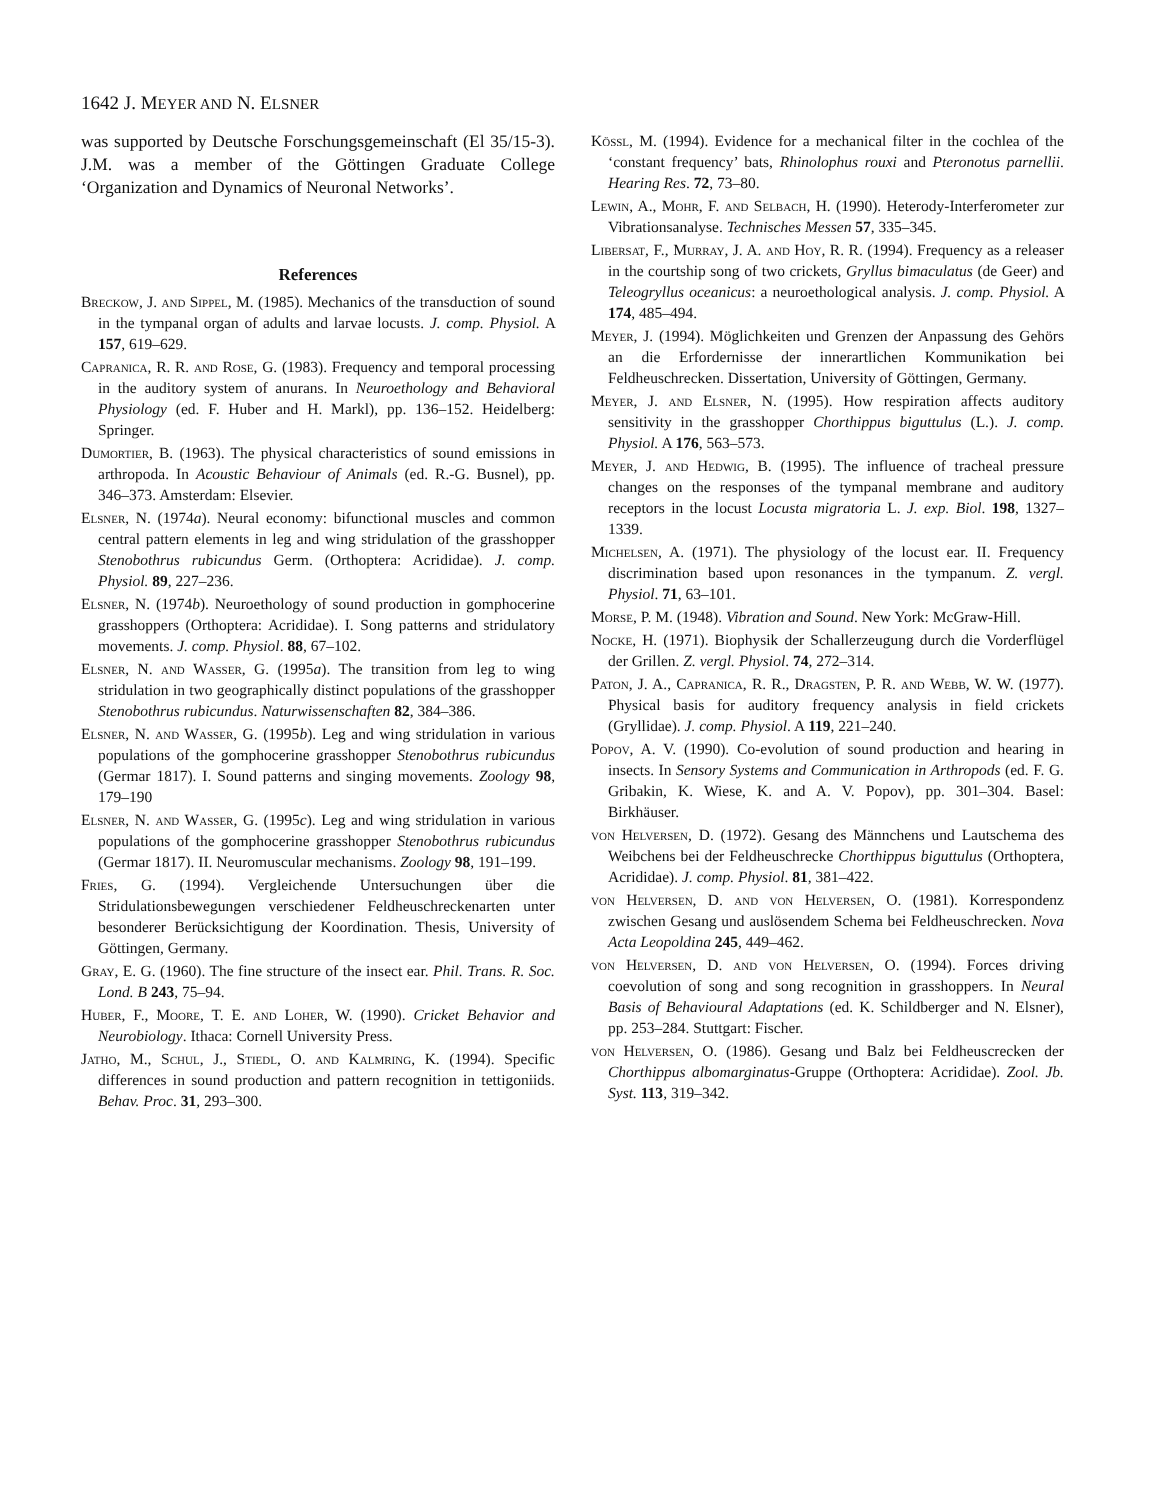1642 J. MEYER AND N. ELSNER
was supported by Deutsche Forschungsgemeinschaft (El 35/15-3). J.M. was a member of the Göttingen Graduate College ‘Organization and Dynamics of Neuronal Networks’.
References
Breckow, J. and Sippel, M. (1985). Mechanics of the transduction of sound in the tympanal organ of adults and larvae locusts. J. comp. Physiol. A 157, 619–629.
Capranica, R. R. and Rose, G. (1983). Frequency and temporal processing in the auditory system of anurans. In Neuroethology and Behavioral Physiology (ed. F. Huber and H. Markl), pp. 136–152. Heidelberg: Springer.
Dumortier, B. (1963). The physical characteristics of sound emissions in arthropoda. In Acoustic Behaviour of Animals (ed. R.-G. Busnel), pp. 346–373. Amsterdam: Elsevier.
Elsner, N. (1974a). Neural economy: bifunctional muscles and common central pattern elements in leg and wing stridulation of the grasshopper Stenobothrus rubicundus Germ. (Orthoptera: Acrididae). J. comp. Physiol. 89, 227–236.
Elsner, N. (1974b). Neuroethology of sound production in gomphocerine grasshoppers (Orthoptera: Acrididae). I. Song patterns and stridulatory movements. J. comp. Physiol. 88, 67–102.
Elsner, N. and Wasser, G. (1995a). The transition from leg to wing stridulation in two geographically distinct populations of the grasshopper Stenobothrus rubicundus. Naturwissenschaften 82, 384–386.
Elsner, N. and Wasser, G. (1995b). Leg and wing stridulation in various populations of the gomphocerine grasshopper Stenobothrus rubicundus (Germar 1817). I. Sound patterns and singing movements. Zoology 98, 179–190
Elsner, N. and Wasser, G. (1995c). Leg and wing stridulation in various populations of the gomphocerine grasshopper Stenobothrus rubicundus (Germar 1817). II. Neuromuscular mechanisms. Zoology 98, 191–199.
Fries, G. (1994). Vergleichende Untersuchungen über die Stridulationsbewegungen verschiedener Feldheuschreckenarten unter besonderer Berücksichtigung der Koordination. Thesis, University of Göttingen, Germany.
Gray, E. G. (1960). The fine structure of the insect ear. Phil. Trans. R. Soc. Lond. B 243, 75–94.
Huber, F., Moore, T. E. and Loher, W. (1990). Cricket Behavior and Neurobiology. Ithaca: Cornell University Press.
Jatho, M., Schul, J., Stiedl, O. and Kalmring, K. (1994). Specific differences in sound production and pattern recognition in tettigoniids. Behav. Proc. 31, 293–300.
Kössl, M. (1994). Evidence for a mechanical filter in the cochlea of the ‘constant frequency’ bats, Rhinolophus rouxi and Pteronotus parnellii. Hearing Res. 72, 73–80.
Lewin, A., Mohr, F. and Selbach, H. (1990). Heterody-Interferometer zur Vibrationsanalyse. Technisches Messen 57, 335–345.
Libersat, F., Murray, J. A. and Hoy, R. R. (1994). Frequency as a releaser in the courtship song of two crickets, Gryllus bimaculatus (de Geer) and Teleogryllus oceanicus: a neuroethological analysis. J. comp. Physiol. A 174, 485–494.
Meyer, J. (1994). Möglichkeiten und Grenzen der Anpassung des Gehörs an die Erfordernisse der innerartlichen Kommunikation bei Feldheuschrecken. Dissertation, University of Göttingen, Germany.
Meyer, J. and Elsner, N. (1995). How respiration affects auditory sensitivity in the grasshopper Chorthippus biguttulus (L.). J. comp. Physiol. A 176, 563–573.
Meyer, J. and Hedwig, B. (1995). The influence of tracheal pressure changes on the responses of the tympanal membrane and auditory receptors in the locust Locusta migratoria L. J. exp. Biol. 198, 1327–1339.
Michelsen, A. (1971). The physiology of the locust ear. II. Frequency discrimination based upon resonances in the tympanum. Z. vergl. Physiol. 71, 63–101.
Morse, P. M. (1948). Vibration and Sound. New York: McGraw-Hill.
Nocke, H. (1971). Biophysik der Schallerzeugung durch die Vorderflügel der Grillen. Z. vergl. Physiol. 74, 272–314.
Paton, J. A., Capranica, R. R., Dragsten, P. R. and Webb, W. W. (1977). Physical basis for auditory frequency analysis in field crickets (Gryllidae). J. comp. Physiol. A 119, 221–240.
Popov, A. V. (1990). Co-evolution of sound production and hearing in insects. In Sensory Systems and Communication in Arthropods (ed. F. G. Gribakin, K. Wiese, K. and A. V. Popov), pp. 301–304. Basel: Birkhäuser.
von Helversen, D. (1972). Gesang des Männchens und Lautschema des Weibchens bei der Feldheuschrecke Chorthippus biguttulus (Orthoptera, Acrididae). J. comp. Physiol. 81, 381–422.
von Helversen, D. and von Helversen, O. (1981). Korrespondenz zwischen Gesang und auslösendem Schema bei Feldheuschrecken. Nova Acta Leopoldina 245, 449–462.
von Helversen, D. and von Helversen, O. (1994). Forces driving coevolution of song and song recognition in grasshoppers. In Neural Basis of Behavioural Adaptations (ed. K. Schildberger and N. Elsner), pp. 253–284. Stuttgart: Fischer.
von Helversen, O. (1986). Gesang und Balz bei Feldheuscrecken der Chorthippus albomarginatus-Gruppe (Orthoptera: Acrididae). Zool. Jb. Syst. 113, 319–342.